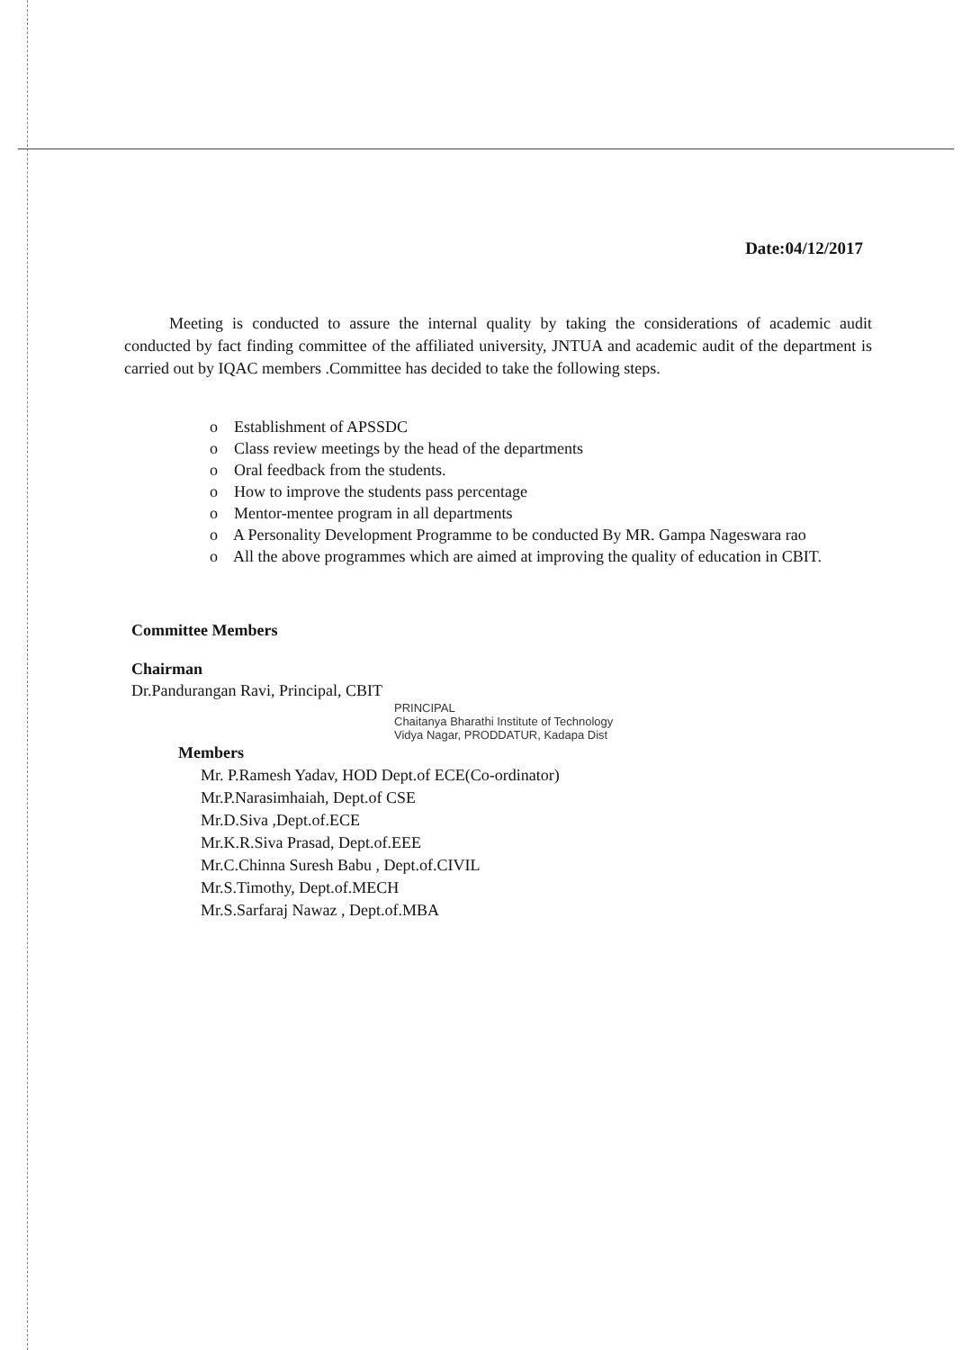Date:04/12/2017
Meeting is conducted to assure the internal quality by taking the considerations of academic audit conducted by fact finding committee of the affiliated university, JNTUA and academic audit of the department is carried out by IQAC members .Committee has decided to take the following steps.
o Establishment of APSSDC
o Class review meetings by the head of the departments
o Oral feedback from the students.
o How to improve the students pass percentage
o Mentor-mentee program in all departments
o A Personality Development Programme to be conducted By MR. Gampa Nageswara rao
o All the above programmes which are aimed at improving the quality of education in CBIT.
Committee Members
Chairman
Dr.Pandurangan Ravi, Principal, CBIT
PRINCIPAL
Chaitanya Bharathi Institute of Technology
Vidya Nagar, PRODDATUR, Kadapa Dist
Members
Mr. P.Ramesh Yadav, HOD Dept.of ECE(Co-ordinator)
Mr.P.Narasimhaiah, Dept.of CSE
Mr.D.Siva ,Dept.of.ECE
Mr.K.R.Siva Prasad, Dept.of.EEE
Mr.C.Chinna Suresh Babu , Dept.of.CIVIL
Mr.S.Timothy, Dept.of.MECH
Mr.S.Sarfaraj Nawaz , Dept.of.MBA